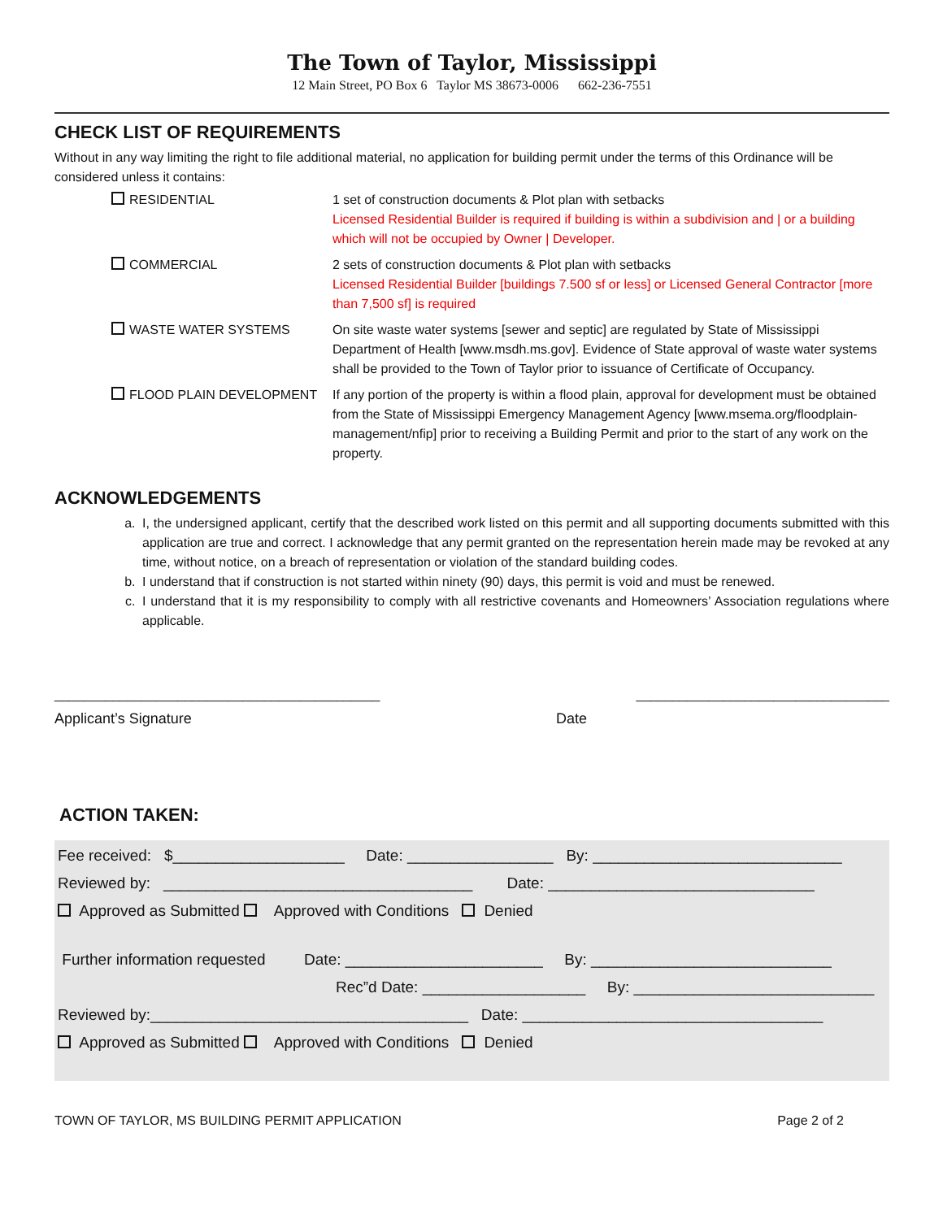The Town of Taylor, Mississippi
12 Main Street, PO Box 6 Taylor MS 38673-0006 662-236-7551
CHECK LIST OF REQUIREMENTS
Without in any way limiting the right to file additional material, no application for building permit under the terms of this Ordinance will be considered unless it contains:
RESIDENTIAL 1 set of construction documents & Plot plan with setbacks
Licensed Residential Builder is required if building is within a subdivision and | or a building which will not be occupied by Owner | Developer.
COMMERCIAL 2 sets of construction documents & Plot plan with setbacks
Licensed Residential Builder [buildings 7.500 sf or less] or Licensed General Contractor [more than 7,500 sf] is required
WASTE WATER SYSTEMS On site waste water systems [sewer and septic] are regulated by State of Mississippi Department of Health [www.msdh.ms.gov]. Evidence of State approval of waste water systems shall be provided to the Town of Taylor prior to issuance of Certificate of Occupancy.
FLOOD PLAIN DEVELOPMENT If any portion of the property is within a flood plain, approval for development must be obtained from the State of Mississippi Emergency Management Agency [www.msema.org/floodplain-management/nfip] prior to receiving a Building Permit and prior to the start of any work on the property.
ACKNOWLEDGEMENTS
a. I, the undersigned applicant, certify that the described work listed on this permit and all supporting documents submitted with this application are true and correct. I acknowledge that any permit granted on the representation herein made may be revoked at any time, without notice, on a breach of representation or violation of the standard building codes.
b. I understand that if construction is not started within ninety (90) days, this permit is void and must be renewed.
c. I understand that it is my responsibility to comply with all restrictive covenants and Homeowners’ Association regulations where applicable.
_____________________________________________ ___________________________________
Applicant’s Signature Date
ACTION TAKEN:
Fee received: $____________________ Date: _________________ By: _____________________________
Reviewed by: ____________________________________ Date: _______________________________
Approved as Submitted Approved with Conditions Denied
Further information requested Date: _______________________ By: ____________________________
Rec”d Date: ___________________ By: ____________________________
Reviewed by:_____________________________________ Date: ___________________________________
Approved as Submitted Approved with Conditions Denied
TOWN OF TAYLOR, MS BUILDING PERMIT APPLICATION Page 2 of 2